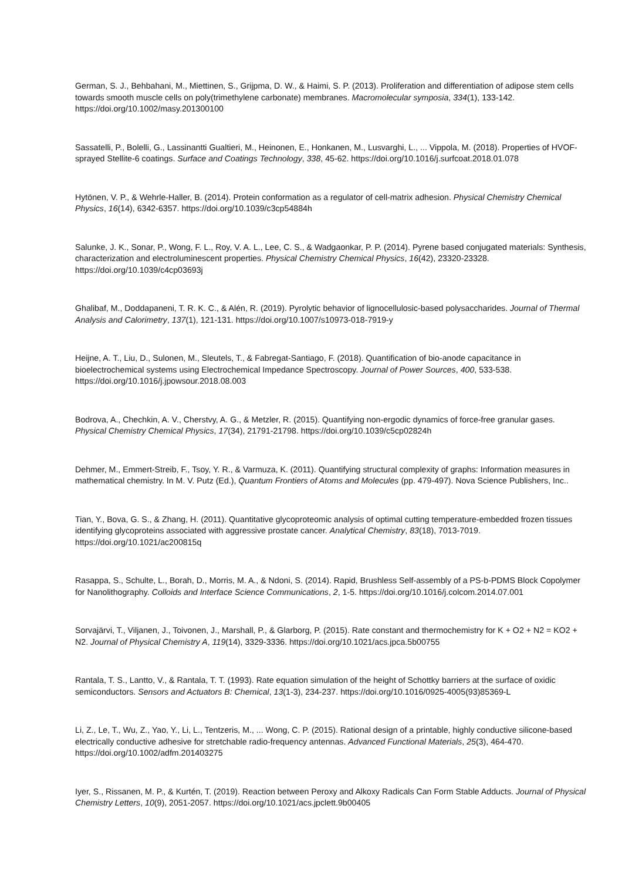German, S. J., Behbahani, M., Miettinen, S., Grijpma, D. W., & Haimi, S. P. (2013). Proliferation and differentiation of adipose stem cells towards smooth muscle cells on poly(trimethylene carbonate) membranes. Macromolecular symposia, 334(1), 133-142. https://doi.org/10.1002/masy.201300100
Sassatelli, P., Bolelli, G., Lassinantti Gualtieri, M., Heinonen, E., Honkanen, M., Lusvarghi, L., ... Vippola, M. (2018). Properties of HVOF-sprayed Stellite-6 coatings. Surface and Coatings Technology, 338, 45-62. https://doi.org/10.1016/j.surfcoat.2018.01.078
Hytönen, V. P., & Wehrle-Haller, B. (2014). Protein conformation as a regulator of cell-matrix adhesion. Physical Chemistry Chemical Physics, 16(14), 6342-6357. https://doi.org/10.1039/c3cp54884h
Salunke, J. K., Sonar, P., Wong, F. L., Roy, V. A. L., Lee, C. S., & Wadgaonkar, P. P. (2014). Pyrene based conjugated materials: Synthesis, characterization and electroluminescent properties. Physical Chemistry Chemical Physics, 16(42), 23320-23328. https://doi.org/10.1039/c4cp03693j
Ghalibaf, M., Doddapaneni, T. R. K. C., & Alén, R. (2019). Pyrolytic behavior of lignocellulosic-based polysaccharides. Journal of Thermal Analysis and Calorimetry, 137(1), 121-131. https://doi.org/10.1007/s10973-018-7919-y
Heijne, A. T., Liu, D., Sulonen, M., Sleutels, T., & Fabregat-Santiago, F. (2018). Quantification of bio-anode capacitance in bioelectrochemical systems using Electrochemical Impedance Spectroscopy. Journal of Power Sources, 400, 533-538. https://doi.org/10.1016/j.jpowsour.2018.08.003
Bodrova, A., Chechkin, A. V., Cherstvy, A. G., & Metzler, R. (2015). Quantifying non-ergodic dynamics of force-free granular gases. Physical Chemistry Chemical Physics, 17(34), 21791-21798. https://doi.org/10.1039/c5cp02824h
Dehmer, M., Emmert-Streib, F., Tsoy, Y. R., & Varmuza, K. (2011). Quantifying structural complexity of graphs: Information measures in mathematical chemistry. In M. V. Putz (Ed.), Quantum Frontiers of Atoms and Molecules (pp. 479-497). Nova Science Publishers, Inc..
Tian, Y., Bova, G. S., & Zhang, H. (2011). Quantitative glycoproteomic analysis of optimal cutting temperature-embedded frozen tissues identifying glycoproteins associated with aggressive prostate cancer. Analytical Chemistry, 83(18), 7013-7019. https://doi.org/10.1021/ac200815q
Rasappa, S., Schulte, L., Borah, D., Morris, M. A., & Ndoni, S. (2014). Rapid, Brushless Self-assembly of a PS-b-PDMS Block Copolymer for Nanolithography. Colloids and Interface Science Communications, 2, 1-5. https://doi.org/10.1016/j.colcom.2014.07.001
Sorvajärvi, T., Viljanen, J., Toivonen, J., Marshall, P., & Glarborg, P. (2015). Rate constant and thermochemistry for K + O2 + N2 = KO2 + N2. Journal of Physical Chemistry A, 119(14), 3329-3336. https://doi.org/10.1021/acs.jpca.5b00755
Rantala, T. S., Lantto, V., & Rantala, T. T. (1993). Rate equation simulation of the height of Schottky barriers at the surface of oxidic semiconductors. Sensors and Actuators B: Chemical, 13(1-3), 234-237. https://doi.org/10.1016/0925-4005(93)85369-L
Li, Z., Le, T., Wu, Z., Yao, Y., Li, L., Tentzeris, M., ... Wong, C. P. (2015). Rational design of a printable, highly conductive silicone-based electrically conductive adhesive for stretchable radio-frequency antennas. Advanced Functional Materials, 25(3), 464-470. https://doi.org/10.1002/adfm.201403275
Iyer, S., Rissanen, M. P., & Kurtén, T. (2019). Reaction between Peroxy and Alkoxy Radicals Can Form Stable Adducts. Journal of Physical Chemistry Letters, 10(9), 2051-2057. https://doi.org/10.1021/acs.jpclett.9b00405